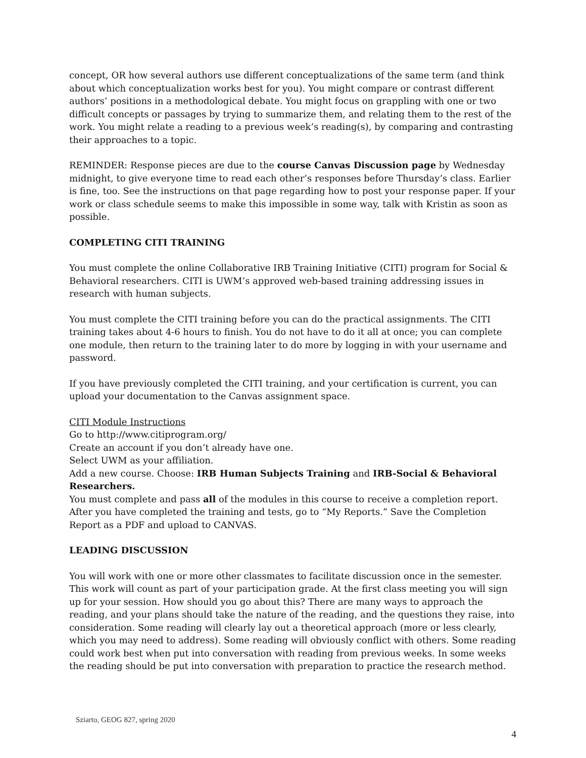concept, OR how several authors use different conceptualizations of the same term (and think about which conceptualization works best for you). You might compare or contrast different authors’ positions in a methodological debate. You might focus on grappling with one or two difficult concepts or passages by trying to summarize them, and relating them to the rest of the work. You might relate a reading to a previous week’s reading(s), by comparing and contrasting their approaches to a topic.
REMINDER: Response pieces are due to the course Canvas Discussion page by Wednesday midnight, to give everyone time to read each other’s responses before Thursday’s class. Earlier is fine, too. See the instructions on that page regarding how to post your response paper. If your work or class schedule seems to make this impossible in some way, talk with Kristin as soon as possible.
COMPLETING CITI TRAINING
You must complete the online Collaborative IRB Training Initiative (CITI) program for Social & Behavioral researchers. CITI is UWM’s approved web-based training addressing issues in research with human subjects.
You must complete the CITI training before you can do the practical assignments. The CITI training takes about 4-6 hours to finish. You do not have to do it all at once; you can complete one module, then return to the training later to do more by logging in with your username and password.
If you have previously completed the CITI training, and your certification is current, you can upload your documentation to the Canvas assignment space.
CITI Module Instructions
Go to http://www.citiprogram.org/
Create an account if you don’t already have one.
Select UWM as your affiliation.
Add a new course. Choose: IRB Human Subjects Training and IRB-Social & Behavioral Researchers.
You must complete and pass all of the modules in this course to receive a completion report. After you have completed the training and tests, go to “My Reports.” Save the Completion Report as a PDF and upload to CANVAS.
LEADING DISCUSSION
You will work with one or more other classmates to facilitate discussion once in the semester. This work will count as part of your participation grade. At the first class meeting you will sign up for your session. How should you go about this? There are many ways to approach the reading, and your plans should take the nature of the reading, and the questions they raise, into consideration. Some reading will clearly lay out a theoretical approach (more or less clearly, which you may need to address). Some reading will obviously conflict with others. Some reading could work best when put into conversation with reading from previous weeks. In some weeks the reading should be put into conversation with preparation to practice the research method.
Sziarto, GEOG 827, spring 2020
4